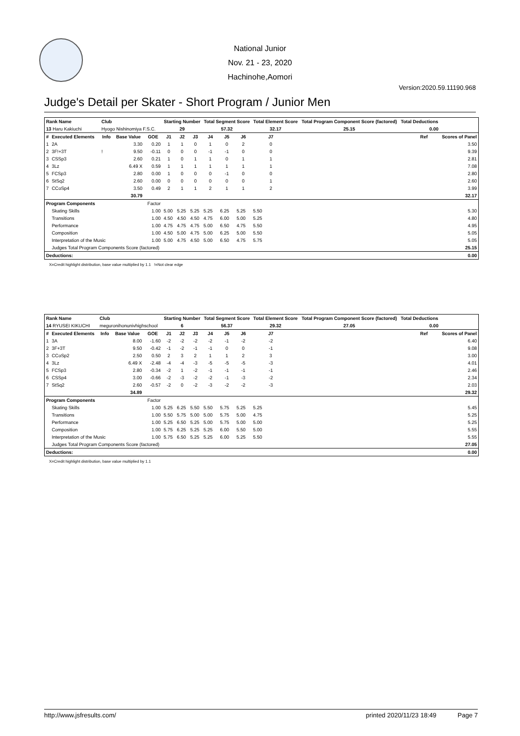National Junior
Nov. 21 - 23, 2020
Hachinohe,Aomori
Version:2020.59.11190.968
Judge's Detail per Skater - Short Program / Junior Men
| Rank Name | | Club | | | Starting Number | | | Total Segment Score | | | Total Element Score | | Total Program Component Score (factored) | Total Deductions | | |
| --- | --- | --- | --- | --- | --- | --- | --- | --- | --- | --- | --- | --- | --- | --- | --- | --- |
| 13 Haru Kakiuchi | | Hyogo Nishinomiya F.S.C. | | | 29 | | | 57.32 | | | 32.17 | | 25.15 | 0.00 | | |
| # | Executed Elements | Info | Base Value | GOE | J1 | J2 | J3 | J4 | J5 | J6 | J7 | | | | Ref | Scores of Panel |
| 1 | 2A | | 3.30 | 0.20 | 1 | 1 | 0 | 1 | 0 | 2 | 0 | | | | | 3.50 |
| 2 | 3F!+3T | ! | 9.50 | -0.11 | 0 | 0 | 0 | -1 | -1 | 0 | 0 | | | | | 9.39 |
| 3 | CSSp3 | | 2.60 | 0.21 | 1 | 0 | 1 | 1 | 0 | 1 | 1 | | | | | 2.81 |
| 4 | 3Lz | | 6.49 X | 0.59 | 1 | 1 | 1 | 1 | 1 | 1 | 1 | | | | | 7.08 |
| 5 | FCSp3 | | 2.80 | 0.00 | 1 | 0 | 0 | 0 | -1 | 0 | 0 | | | | | 2.80 |
| 6 | StSq2 | | 2.60 | 0.00 | 0 | 0 | 0 | 0 | 0 | 0 | 1 | | | | | 2.60 |
| 7 | CCoSp4 | | 3.50 | 0.49 | 2 | 1 | 1 | 2 | 1 | 1 | 2 | | | | | 3.99 |
| | | | 30.79 | | | | | | | | | | | | | 32.17 |
| Program Components | | | | Factor | | | | | | | | | | | | |
| | Skating Skills | | | 1.00 | 5.00 | 5.25 | 5.25 | 5.25 | 6.25 | 5.25 | 5.50 | | | | | 5.30 |
| | Transitions | | | 1.00 | 4.50 | 4.50 | 4.50 | 4.75 | 6.00 | 5.00 | 5.25 | | | | | 4.80 |
| | Performance | | | 1.00 | 4.75 | 4.75 | 4.75 | 5.00 | 6.50 | 4.75 | 5.50 | | | | | 4.95 |
| | Composition | | | 1.00 | 4.50 | 5.00 | 4.75 | 5.00 | 6.25 | 5.00 | 5.50 | | | | | 5.05 |
| | Interpretation of the Music | | | 1.00 | 5.00 | 4.75 | 4.50 | 5.00 | 6.50 | 4.75 | 5.75 | | | | | 5.05 |
| | Judges Total Program Components Score (factored) | | | | | | | | | | | | | | | 25.15 |
| Deductions: | | | | | | | | | | | | | | | | 0.00 |
X=Credit highlight distribution, base value multiplied by 1.1 !=Not clear edge
| Rank Name | | Club | | | Starting Number | | | Total Segment Score | | | Total Element Score | | Total Program Component Score (factored) | Total Deductions | | |
| --- | --- | --- | --- | --- | --- | --- | --- | --- | --- | --- | --- | --- | --- | --- | --- | --- |
| 14 RYUSEI KIKUCHI | | meguronihonunivhighschool | | | 6 | | | 56.37 | | | 29.32 | | 27.05 | 0.00 | | |
| # | Executed Elements | Info | Base Value | GOE | J1 | J2 | J3 | J4 | J5 | J6 | J7 | | | | Ref | Scores of Panel |
| 1 | 3A | | 8.00 | -1.60 | -2 | -2 | -2 | -2 | -1 | -2 | -2 | | | | | 6.40 |
| 2 | 3F+3T | | 9.50 | -0.42 | -1 | -2 | -1 | -1 | 0 | 0 | -1 | | | | | 9.08 |
| 3 | CCoSp2 | | 2.50 | 0.50 | 2 | 3 | 2 | 1 | 1 | 2 | 3 | | | | | 3.00 |
| 4 | 3Lz | | 6.49 X | -2.48 | -4 | -4 | -3 | -5 | -5 | -5 | -3 | | | | | 4.01 |
| 5 | FCSp3 | | 2.80 | -0.34 | -2 | 1 | -2 | -1 | -1 | -1 | -1 | | | | | 2.46 |
| 6 | CSSp4 | | 3.00 | -0.66 | -2 | -3 | -2 | -2 | -1 | -3 | -2 | | | | | 2.34 |
| 7 | StSq2 | | 2.60 | -0.57 | -2 | 0 | -2 | -3 | -2 | -2 | -3 | | | | | 2.03 |
| | | | 34.89 | | | | | | | | | | | | | 29.32 |
| Program Components | | | | Factor | | | | | | | | | | | | |
| | Skating Skills | | | 1.00 | 5.25 | 6.25 | 5.50 | 5.50 | 5.75 | 5.25 | 5.25 | | | | | 5.45 |
| | Transitions | | | 1.00 | 5.50 | 5.75 | 5.00 | 5.00 | 5.75 | 5.00 | 4.75 | | | | | 5.25 |
| | Performance | | | 1.00 | 5.25 | 6.50 | 5.25 | 5.00 | 5.75 | 5.00 | 5.00 | | | | | 5.25 |
| | Composition | | | 1.00 | 5.75 | 6.25 | 5.25 | 5.25 | 6.00 | 5.50 | 5.00 | | | | | 5.55 |
| | Interpretation of the Music | | | 1.00 | 5.75 | 6.50 | 5.25 | 5.25 | 6.00 | 5.25 | 5.50 | | | | | 5.55 |
| | Judges Total Program Components Score (factored) | | | | | | | | | | | | | | | 27.05 |
| Deductions: | | | | | | | | | | | | | | | | 0.00 |
X=Credit highlight distribution, base value multiplied by 1.1
http://www.jsfresults.com/ printed 2020/11/23 18:49 Page 7